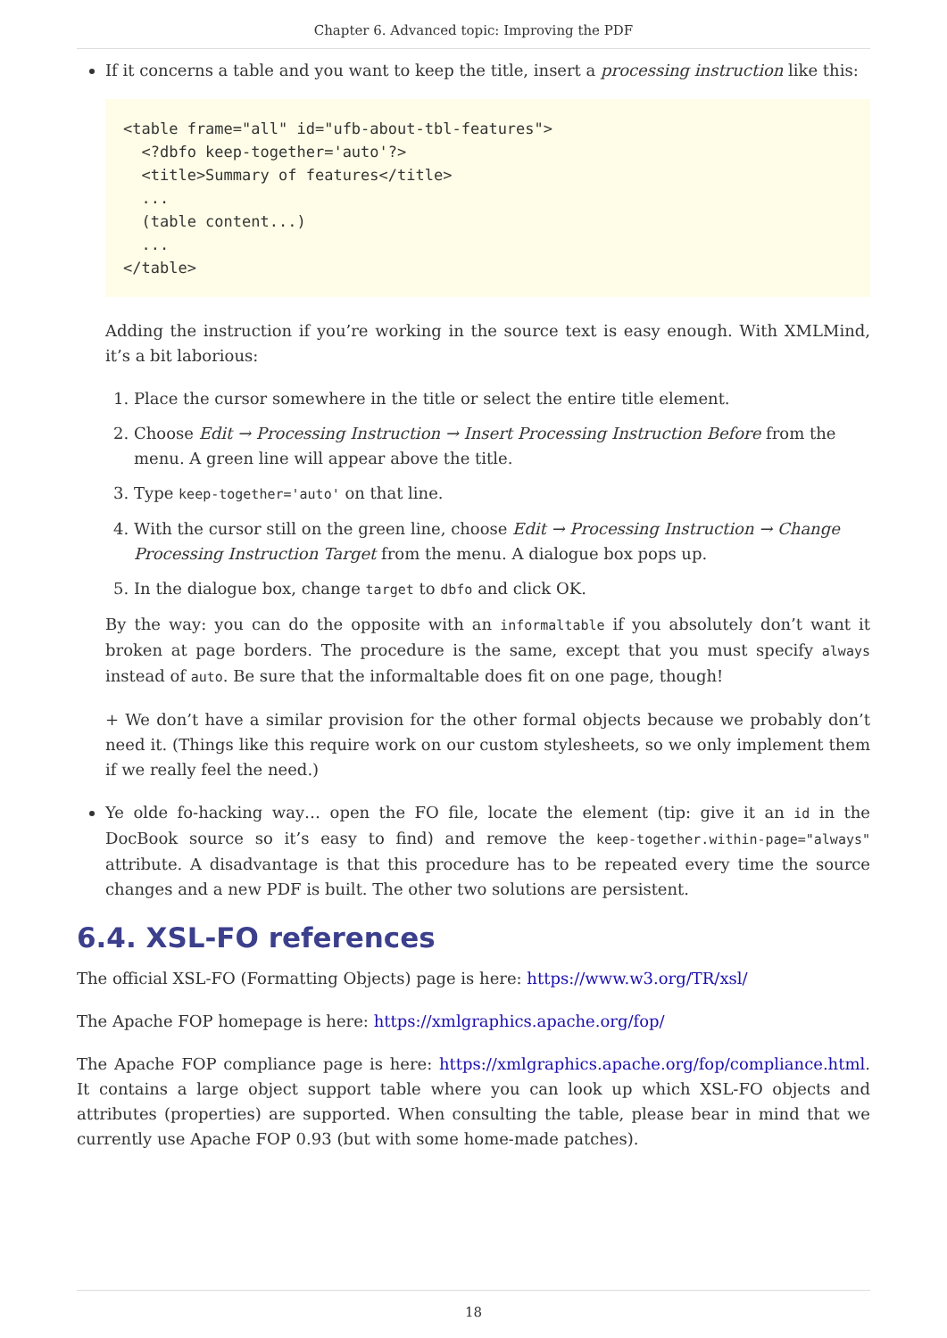Chapter 6. Advanced topic: Improving the PDF
If it concerns a table and you want to keep the title, insert a processing instruction like this:
<table frame="all" id="ufb-about-tbl-features">
  <?dbfo keep-together='auto'?>
  <title>Summary of features</title>
  ...
  (table content...)
  ...
</table>
Adding the instruction if you’re working in the source text is easy enough. With XMLMind, it’s a bit laborious:
1. Place the cursor somewhere in the title or select the entire title element.
2. Choose Edit → Processing Instruction → Insert Processing Instruction Before from the menu. A green line will appear above the title.
3. Type keep-together='auto' on that line.
4. With the cursor still on the green line, choose Edit → Processing Instruction → Change Processing Instruction Target from the menu. A dialogue box pops up.
5. In the dialogue box, change target to dbfo and click OK.
By the way: you can do the opposite with an informaltable if you absolutely don’t want it broken at page borders. The procedure is the same, except that you must specify always instead of auto. Be sure that the informaltable does fit on one page, though!
+ We don’t have a similar provision for the other formal objects because we probably don’t need it. (Things like this require work on our custom stylesheets, so we only implement them if we really feel the need.)
Ye olde fo-hacking way… open the FO file, locate the element (tip: give it an id in the DocBook source so it’s easy to find) and remove the keep-together.within-page="always" attribute. A disadvantage is that this procedure has to be repeated every time the source changes and a new PDF is built. The other two solutions are persistent.
6.4. XSL-FO references
The official XSL-FO (Formatting Objects) page is here: https://www.w3.org/TR/xsl/
The Apache FOP homepage is here: https://xmlgraphics.apache.org/fop/
The Apache FOP compliance page is here: https://xmlgraphics.apache.org/fop/compliance.html. It contains a large object support table where you can look up which XSL-FO objects and attributes (properties) are supported. When consulting the table, please bear in mind that we currently use Apache FOP 0.93 (but with some home-made patches).
18